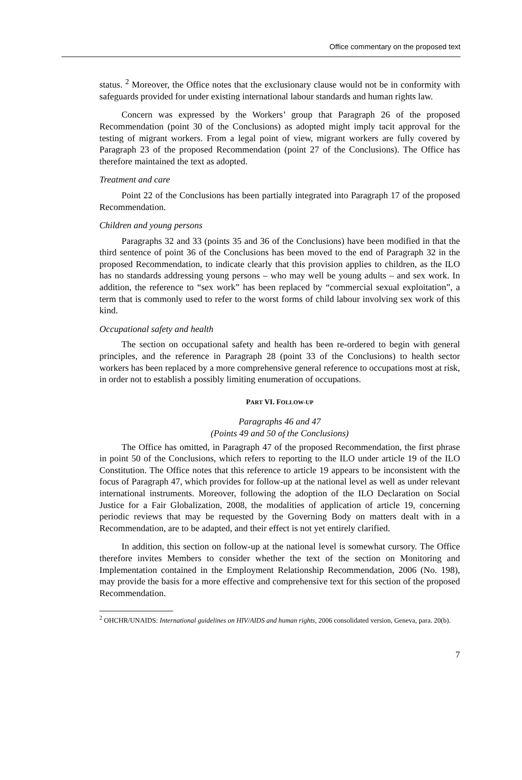Office commentary on the proposed text
status. <sup>2</sup> Moreover, the Office notes that the exclusionary clause would not be in conformity with safeguards provided for under existing international labour standards and human rights law.
Concern was expressed by the Workers’ group that Paragraph 26 of the proposed Recommendation (point 30 of the Conclusions) as adopted might imply tacit approval for the testing of migrant workers. From a legal point of view, migrant workers are fully covered by Paragraph 23 of the proposed Recommendation (point 27 of the Conclusions). The Office has therefore maintained the text as adopted.
Treatment and care
Point 22 of the Conclusions has been partially integrated into Paragraph 17 of the proposed Recommendation.
Children and young persons
Paragraphs 32 and 33 (points 35 and 36 of the Conclusions) have been modified in that the third sentence of point 36 of the Conclusions has been moved to the end of Paragraph 32 in the proposed Recommendation, to indicate clearly that this provision applies to children, as the ILO has no standards addressing young persons – who may well be young adults – and sex work. In addition, the reference to “sex work” has been replaced by “commercial sexual exploitation”, a term that is commonly used to refer to the worst forms of child labour involving sex work of this kind.
Occupational safety and health
The section on occupational safety and health has been re-ordered to begin with general principles, and the reference in Paragraph 28 (point 33 of the Conclusions) to health sector workers has been replaced by a more comprehensive general reference to occupations most at risk, in order not to establish a possibly limiting enumeration of occupations.
PART VI. FOLLOW-UP
Paragraphs 46 and 47
(Points 49 and 50 of the Conclusions)
The Office has omitted, in Paragraph 47 of the proposed Recommendation, the first phrase in point 50 of the Conclusions, which refers to reporting to the ILO under article 19 of the ILO Constitution. The Office notes that this reference to article 19 appears to be inconsistent with the focus of Paragraph 47, which provides for follow-up at the national level as well as under relevant international instruments. Moreover, following the adoption of the ILO Declaration on Social Justice for a Fair Globalization, 2008, the modalities of application of article 19, concerning periodic reviews that may be requested by the Governing Body on matters dealt with in a Recommendation, are to be adapted, and their effect is not yet entirely clarified.
In addition, this section on follow-up at the national level is somewhat cursory. The Office therefore invites Members to consider whether the text of the section on Monitoring and Implementation contained in the Employment Relationship Recommendation, 2006 (No. 198), may provide the basis for a more effective and comprehensive text for this section of the proposed Recommendation.
<sup>2</sup> OHCHR/UNAIDS: International guidelines on HIV/AIDS and human rights, 2006 consolidated version, Geneva, para. 20(b).
7